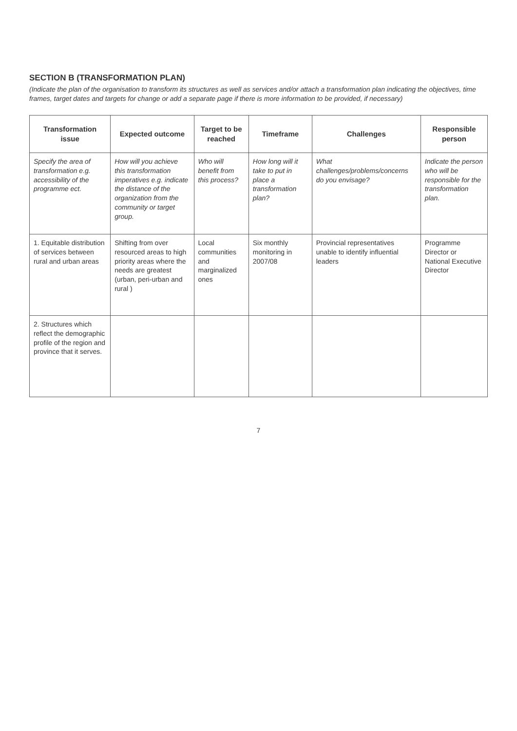SECTION B (TRANSFORMATION PLAN)
(Indicate the plan of the organisation to transform its structures as well as services and/or attach a transformation plan indicating the objectives, time frames, target dates and targets for change or add a separate page if there is more information to be provided, if necessary)
| Transformation issue | Expected outcome | Target to be reached | Timeframe | Challenges | Responsible person |
| --- | --- | --- | --- | --- | --- |
| Specify the area of transformation e.g. accessibility of the programme ect. | How will you achieve this transformation imperatives e.g. indicate the distance of the organization from the community or target group. | Who will benefit from this process? | How long will it take to put in place a transformation plan? | What challenges/problems/concerns do you envisage? | Indicate the person who will be responsible for the transformation plan. |
| 1. Equitable distribution of services between rural and urban areas | Shifting from over resourced areas to high priority areas where the needs are greatest (urban, peri-urban and rural ) | Local communities and marginalized ones | Six monthly monitoring in 2007/08 | Provincial representatives unable to identify influential leaders | Programme Director or National Executive Director |
| 2. Structures which reflect the demographic profile of the region and province that it serves. | | | | | |
7